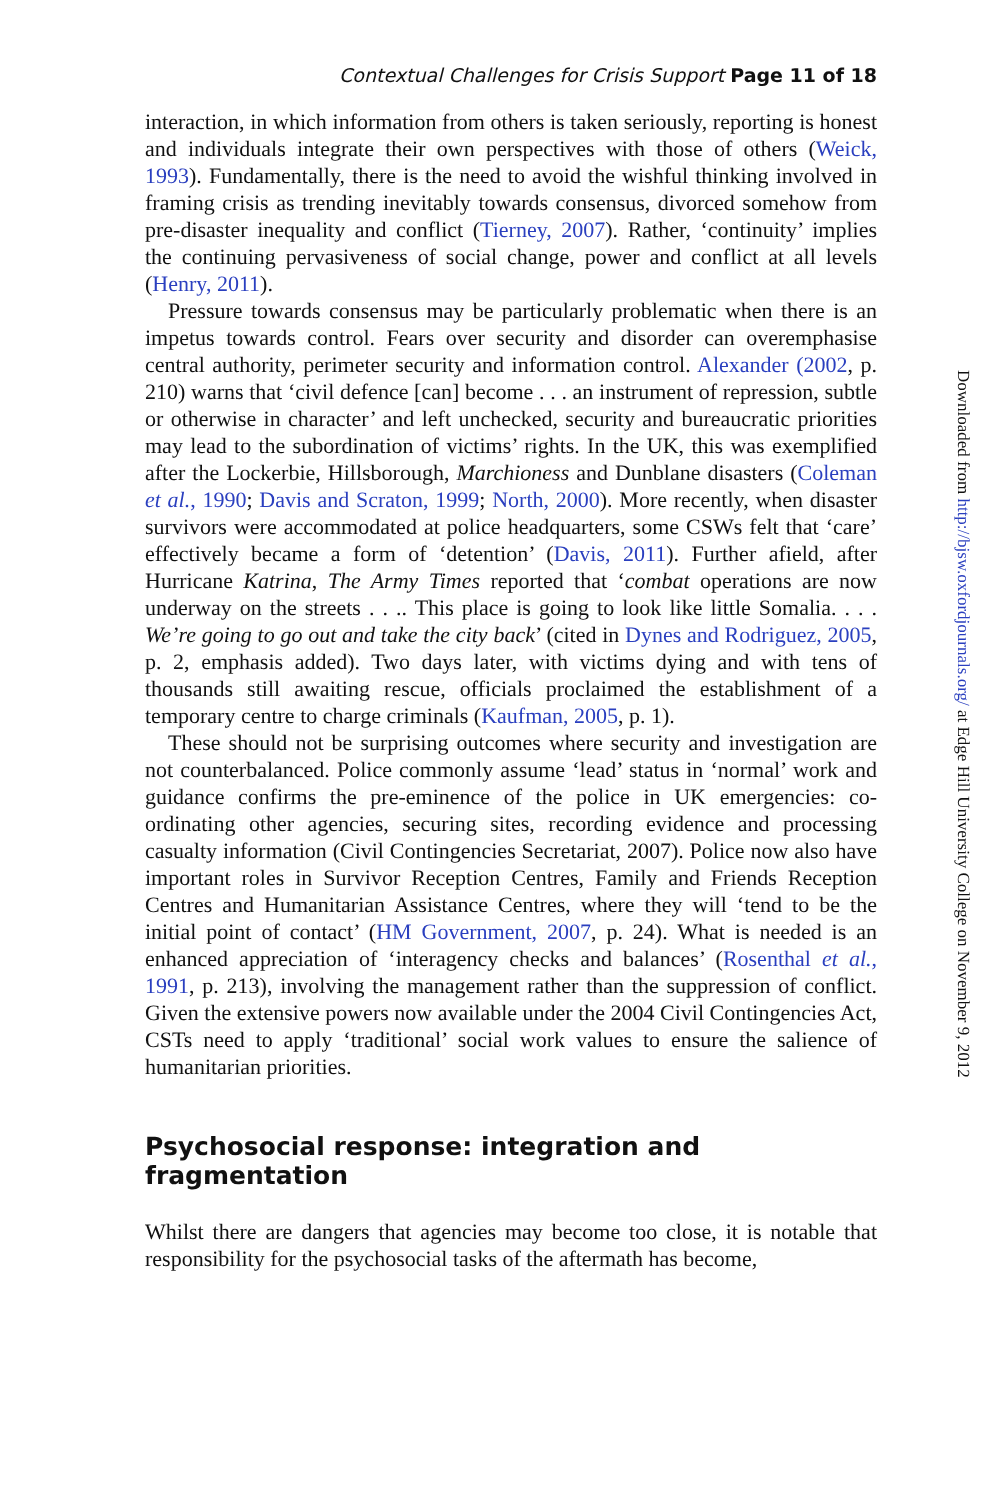Contextual Challenges for Crisis Support Page 11 of 18
interaction, in which information from others is taken seriously, reporting is honest and individuals integrate their own perspectives with those of others (Weick, 1993). Fundamentally, there is the need to avoid the wishful thinking involved in framing crisis as trending inevitably towards consensus, divorced somehow from pre-disaster inequality and conflict (Tierney, 2007). Rather, ‘continuity’ implies the continuing pervasiveness of social change, power and conflict at all levels (Henry, 2011).
Pressure towards consensus may be particularly problematic when there is an impetus towards control. Fears over security and disorder can overemphasise central authority, perimeter security and information control. Alexander (2002, p. 210) warns that ‘civil defence [can] become . . . an instrument of repression, subtle or otherwise in character’ and left unchecked, security and bureaucratic priorities may lead to the subordination of victims’ rights. In the UK, this was exemplified after the Lockerbie, Hillsborough, Marchioness and Dunblane disasters (Coleman et al., 1990; Davis and Scraton, 1999; North, 2000). More recently, when disaster survivors were accommodated at police headquarters, some CSWs felt that ‘care’ effectively became a form of ‘detention’ (Davis, 2011). Further afield, after Hurricane Katrina, The Army Times reported that ‘combat operations are now underway on the streets . . .. This place is going to look like little Somalia. . . . We’re going to go out and take the city back’ (cited in Dynes and Rodriguez, 2005, p. 2, emphasis added). Two days later, with victims dying and with tens of thousands still awaiting rescue, officials proclaimed the establishment of a temporary centre to charge criminals (Kaufman, 2005, p. 1).
These should not be surprising outcomes where security and investigation are not counterbalanced. Police commonly assume ‘lead’ status in ‘normal’ work and guidance confirms the pre-eminence of the police in UK emergencies: co-ordinating other agencies, securing sites, recording evidence and processing casualty information (Civil Contingencies Secretariat, 2007). Police now also have important roles in Survivor Reception Centres, Family and Friends Reception Centres and Humanitarian Assistance Centres, where they will ‘tend to be the initial point of contact’ (HM Government, 2007, p. 24). What is needed is an enhanced appreciation of ‘interagency checks and balances’ (Rosenthal et al., 1991, p. 213), involving the management rather than the suppression of conflict. Given the extensive powers now available under the 2004 Civil Contingencies Act, CSTs need to apply ‘traditional’ social work values to ensure the salience of humanitarian priorities.
Psychosocial response: integration and fragmentation
Whilst there are dangers that agencies may become too close, it is notable that responsibility for the psychosocial tasks of the aftermath has become,
Downloaded from http://bjsw.oxfordjournals.org/ at Edge Hill University College on November 9, 2012